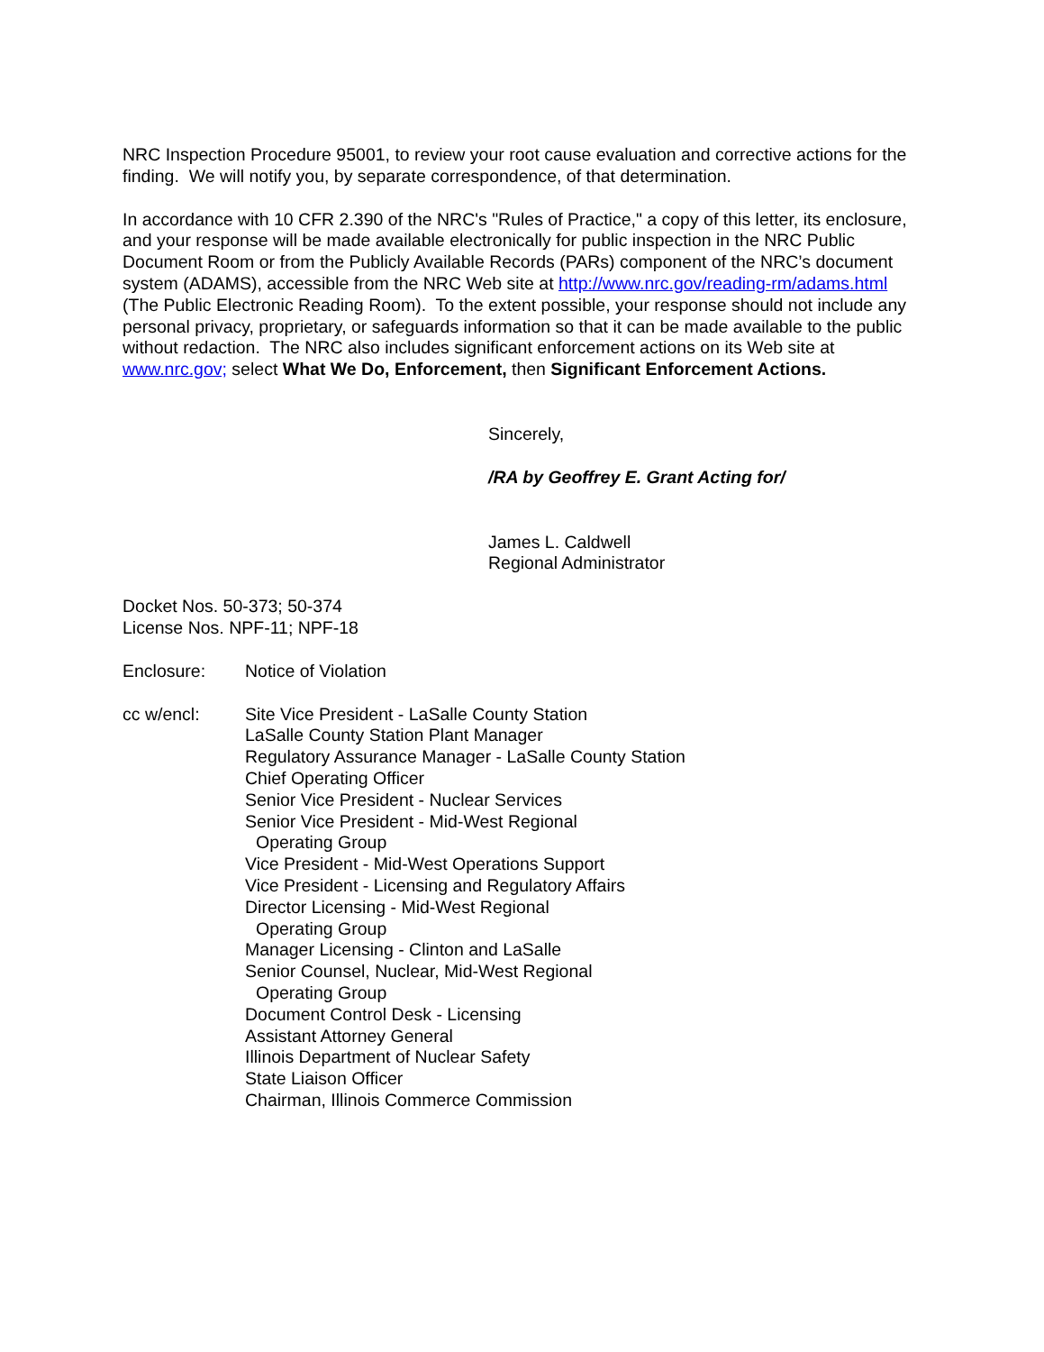NRC Inspection Procedure 95001, to review your root cause evaluation and corrective actions for the finding. We will notify you, by separate correspondence, of that determination.
In accordance with 10 CFR 2.390 of the NRC's "Rules of Practice," a copy of this letter, its enclosure, and your response will be made available electronically for public inspection in the NRC Public Document Room or from the Publicly Available Records (PARs) component of the NRC’s document system (ADAMS), accessible from the NRC Web site at http://www.nrc.gov/reading-rm/adams.html (The Public Electronic Reading Room). To the extent possible, your response should not include any personal privacy, proprietary, or safeguards information so that it can be made available to the public without redaction. The NRC also includes significant enforcement actions on its Web site at www.nrc.gov; select What We Do, Enforcement, then Significant Enforcement Actions.
Sincerely,
/RA by Geoffrey E. Grant Acting for/
James L. Caldwell
Regional Administrator
Docket Nos. 50-373; 50-374
License Nos. NPF-11; NPF-18
Enclosure: Notice of Violation
cc w/encl: Site Vice President - LaSalle County Station
LaSalle County Station Plant Manager
Regulatory Assurance Manager - LaSalle County Station
Chief Operating Officer
Senior Vice President - Nuclear Services
Senior Vice President - Mid-West Regional
Operating Group
Vice President - Mid-West Operations Support
Vice President - Licensing and Regulatory Affairs
Director Licensing - Mid-West Regional
Operating Group
Manager Licensing - Clinton and LaSalle
Senior Counsel, Nuclear, Mid-West Regional
Operating Group
Document Control Desk - Licensing
Assistant Attorney General
Illinois Department of Nuclear Safety
State Liaison Officer
Chairman, Illinois Commerce Commission